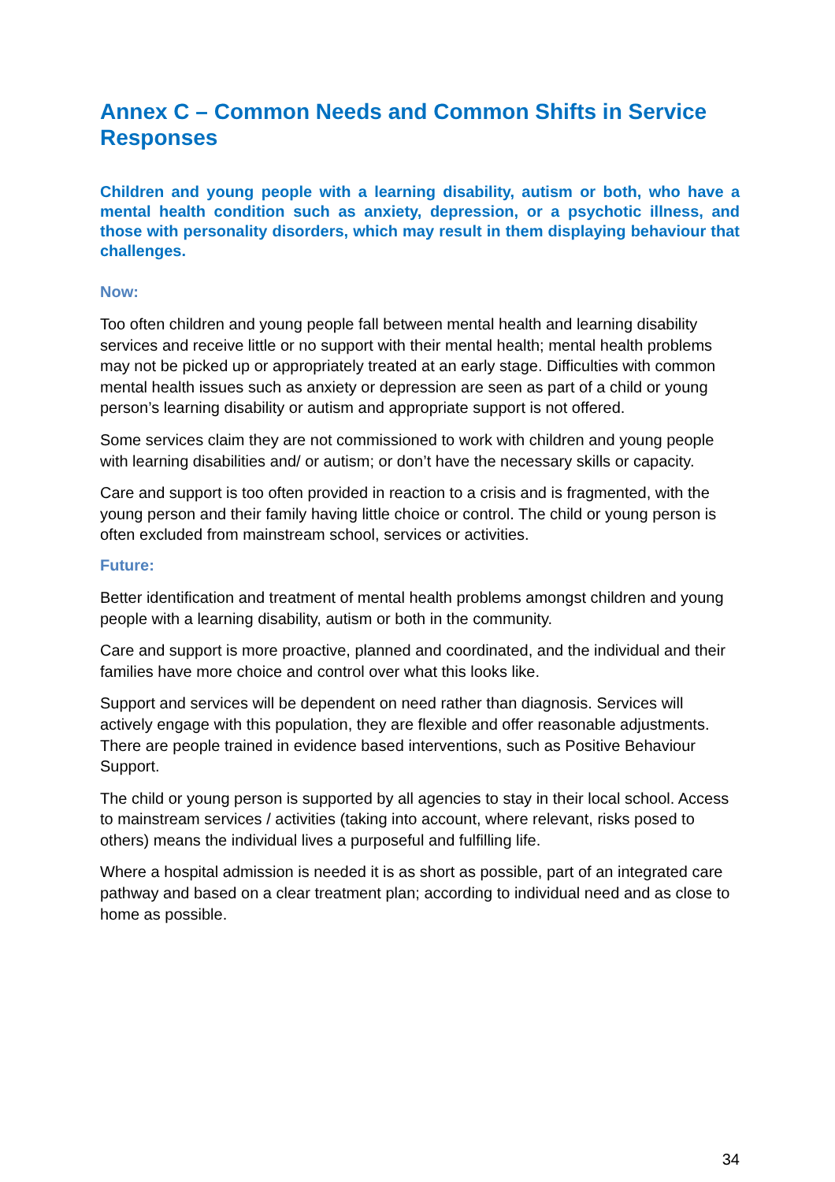Annex C – Common Needs and Common Shifts in Service Responses
Children and young people with a learning disability, autism or both, who have a mental health condition such as anxiety, depression, or a psychotic illness, and those with personality disorders, which may result in them displaying behaviour that challenges.
Now:
Too often children and young people fall between mental health and learning disability services and receive little or no support with their mental health; mental health problems may not be picked up or appropriately treated at an early stage. Difficulties with common mental health issues such as anxiety or depression are seen as part of a child or young person’s learning disability or autism and appropriate support is not offered.
Some services claim they are not commissioned to work with children and young people with learning disabilities and/ or autism; or don’t have the necessary skills or capacity.
Care and support is too often provided in reaction to a crisis and is fragmented, with the young person and their family having little choice or control. The child or young person is often excluded from mainstream school, services or activities.
Future:
Better identification and treatment of mental health problems amongst children and young people with a learning disability, autism or both in the community.
Care and support is more proactive, planned and coordinated, and the individual and their families have more choice and control over what this looks like.
Support and services will be dependent on need rather than diagnosis. Services will actively engage with this population, they are flexible and offer reasonable adjustments. There are people trained in evidence based interventions, such as Positive Behaviour Support.
The child or young person is supported by all agencies to stay in their local school. Access to mainstream services / activities (taking into account, where relevant, risks posed to others) means the individual lives a purposeful and fulfilling life.
Where a hospital admission is needed it is as short as possible, part of an integrated care pathway and based on a clear treatment plan; according to individual need and as close to home as possible.
34